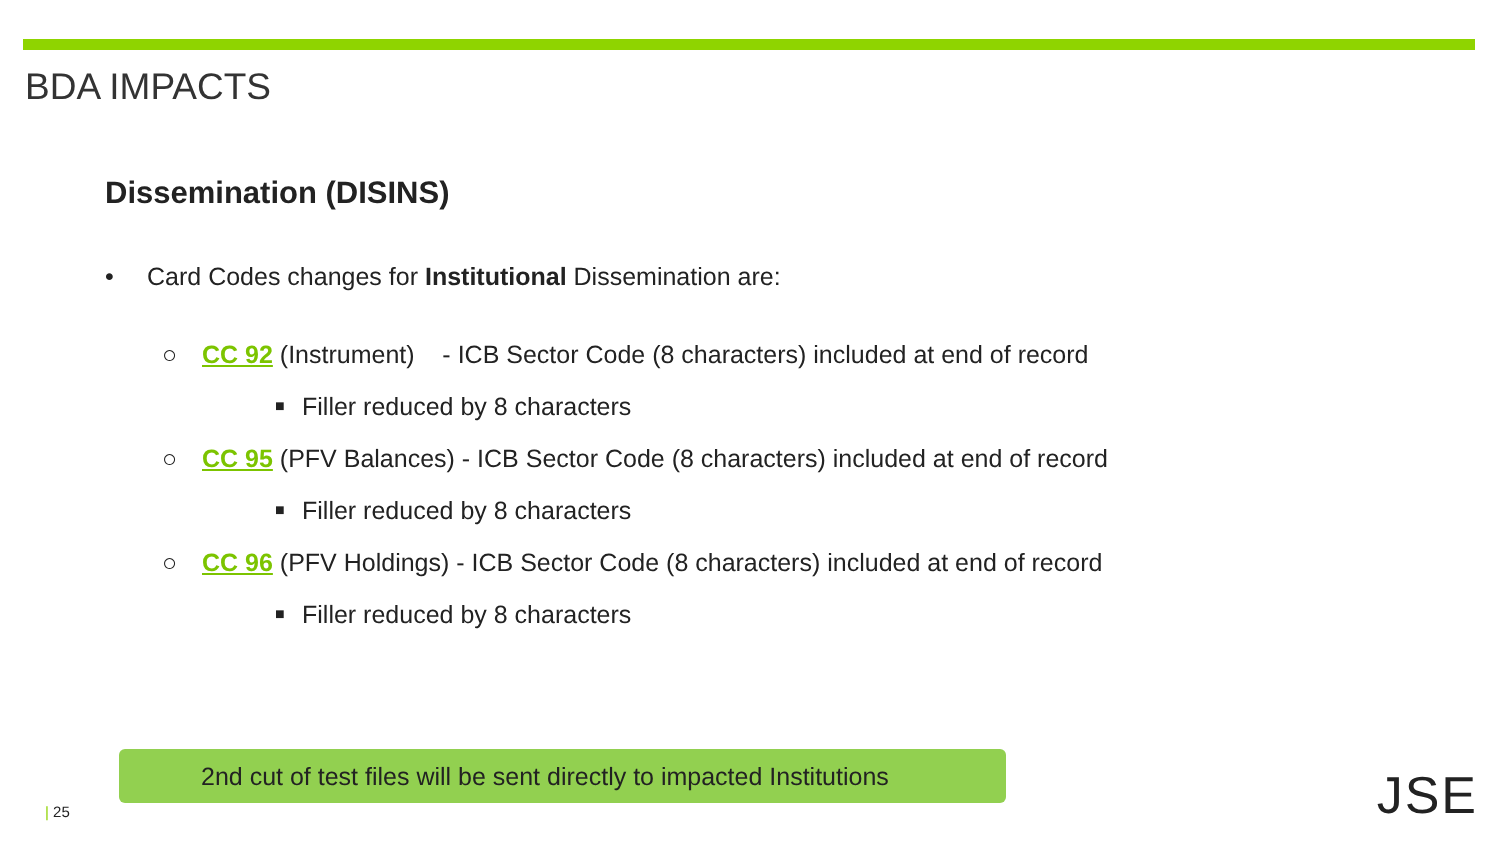BDA IMPACTS
Dissemination (DISINS)
• Card Codes changes for Institutional Dissemination are:
○ CC 92 (Instrument) - ICB Sector Code (8 characters) included at end of record
■ Filler reduced by 8 characters
○ CC 95 (PFV Balances) - ICB Sector Code (8 characters) included at end of record
■ Filler reduced by 8 characters
○ CC 96 (PFV Holdings) - ICB Sector Code (8 characters) included at end of record
■ Filler reduced by 8 characters
2nd cut of test files will be sent directly to impacted Institutions
| 25 JSE